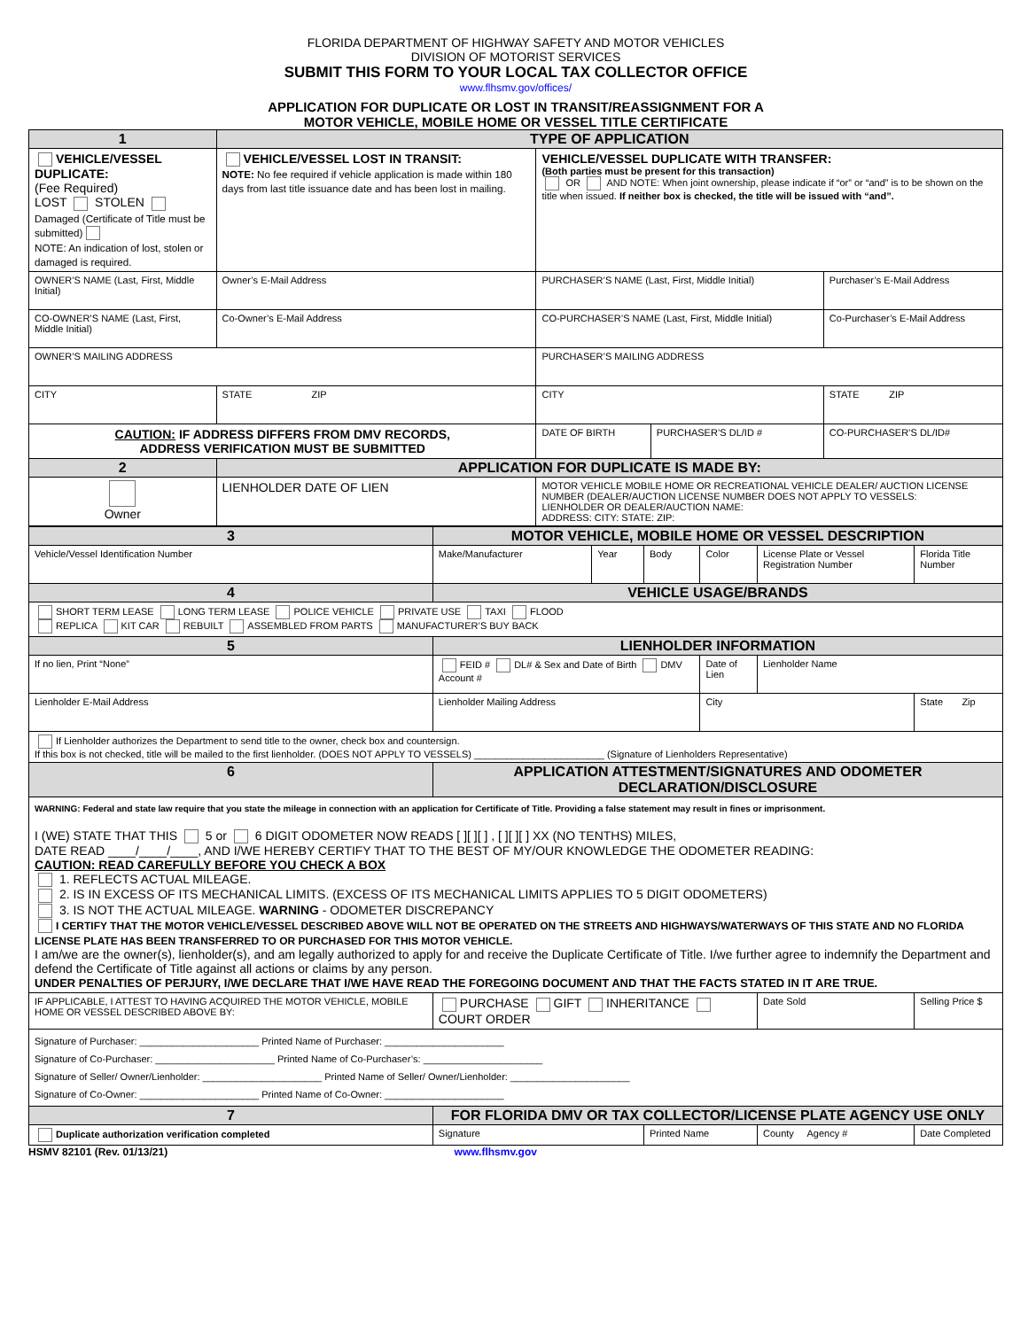FLORIDA DEPARTMENT OF HIGHWAY SAFETY AND MOTOR VEHICLES
DIVISION OF MOTORIST SERVICES
SUBMIT THIS FORM TO YOUR LOCAL TAX COLLECTOR OFFICE
www.flhsmv.gov/offices/
APPLICATION FOR DUPLICATE OR LOST IN TRANSIT/REASSIGNMENT FOR A
MOTOR VEHICLE, MOBILE HOME OR VESSEL TITLE CERTIFICATE
| 1 | TYPE OF APPLICATION | | | | |
| --- | --- | --- | --- | --- | --- |
| VEHICLE/VESSEL DUPLICATE: (Fee Required) LOST STOLEN Damaged (Certificate of Title must be submitted) NOTE: An indication of lost, stolen or damaged is required. | | VEHICLE/VESSEL LOST IN TRANSIT: NOTE: No fee required if vehicle application is made within 180 days from last title issuance date and has been lost in mailing. | VEHICLE/VESSEL DUPLICATE WITH TRANSFER: (Both parties must be present for this transaction) OR AND NOTE: When joint ownership, please indicate if “or” or “and” is to be shown on the title when issued. If neither box is checked, the title will be issued with “and”. | | |
| OWNER’S NAME (Last, First, Middle Initial) | | Owner’s E-Mail Address | PURCHASER’S NAME (Last, First, Middle Initial) | | Purchaser’s E-Mail Address |
| CO-OWNER’S NAME (Last, First, Middle Initial) | | Co-Owner’s E-Mail Address | CO-PURCHASER’S NAME (Last, First, Middle Initial) | | Co-Purchaser’s E-Mail Address |
| OWNER’S MAILING ADDRESS | | | PURCHASER’S MAILING ADDRESS | | |
| CITY | | STATE ZIP | CITY | | STATE ZIP |
| CAUTION: IF ADDRESS DIFFERS FROM DMV RECORDS, ADDRESS VERIFICATION MUST BE SUBMITTED | | | DATE OF BIRTH | PURCHASER’S DL/ID # | CO-PURCHASER’S DL/ID# |
| 2 | APPLICATION FOR DUPLICATE IS MADE BY: | | | | |
| Owner | LIENHOLDER DATE OF LIEN | | MOTOR VEHICLE MOBILE HOME OR RECREATIONAL VEHICLE DEALER/ AUCTION LICENSE NUMBER (DEALER/AUCTION LICENSE NUMBER DOES NOT APPLY TO VESSELS: LIENHOLDER OR DEALER/AUCTION NAME: ADDRESS: CITY: STATE: ZIP: | | |
| 3 | MOTOR VEHICLE, MOBILE HOME OR VESSEL DESCRIPTION | | | | | | |
| --- | --- | --- | --- | --- | --- | --- | --- |
| Vehicle/Vessel Identification Number | | Make/Manufacturer | Year | Body | Color | License Plate or Vessel Registration Number | Florida Title Number |
| 4 | VEHICLE USAGE/BRANDS | | | | | | |
| SHORT TERM LEASE LONG TERM LEASE POLICE VEHICLE PRIVATE USE TAXI FLOOD REPLICA KIT CAR REBUILT ASSEMBLED FROM PARTS MANUFACTURER’S BUY BACK | | | | | | | |
| 5 | LIENHOLDER INFORMATION | | | | | | |
| If no lien, Print “None” | | FEID # DL# & Sex and Date of Birth DMV Account # | | | Date of Lien | Lienholder Name | |
| Lienholder E-Mail Address | | Lienholder Mailing Address | | | City | | State Zip |
| If Lienholder authorizes the Department to send title to the owner, check box and countersign. If this box is not checked, title will be mailed to the first lienholder. (DOES NOT APPLY TO VESSELS) ________________________ (Signature of Lienholders Representative) | | | | | | | |
| 6 | APPLICATION ATTESTMENT/SIGNATURES AND ODOMETER DECLARATION/DISCLOSURE | | | | | | |
| WARNING: Federal and state law require that you state the mileage in connection with an application for Certificate of Title. Providing a false statement may result in fines or imprisonment. I (WE) STATE THAT THIS 5 or 6 DIGIT ODOMETER NOW READS [ ][ ][ ] , [ ][ ][ ] XX (NO TENTHS) MILES, DATE READ ____/____/____, AND I/WE HEREBY CERTIFY THAT TO THE BEST OF MY/OUR KNOWLEDGE THE ODOMETER READING: CAUTION: READ CAREFULLY BEFORE YOU CHECK A BOX 1. REFLECTS ACTUAL MILEAGE. 2. IS IN EXCESS OF ITS MECHANICAL LIMITS. (EXCESS OF ITS MECHANICAL LIMITS APPLIES TO 5 DIGIT ODOMETERS) 3. IS NOT THE ACTUAL MILEAGE. WARNING - ODOMETER DISCREPANCY I CERTIFY THAT THE MOTOR VEHICLE/VESSEL DESCRIBED ABOVE WILL NOT BE OPERATED ON THE STREETS AND HIGHWAYS/WATERWAYS OF THIS STATE AND NO FLORIDA LICENSE PLATE HAS BEEN TRANSFERRED TO OR PURCHASED FOR THIS MOTOR VEHICLE. I am/we are the owner(s), lienholder(s), and am legally authorized to apply for and receive the Duplicate Certificate of Title. I/we further agree to indemnify the Department and defend the Certificate of Title against all actions or claims by any person. UNDER PENALTIES OF PERJURY, I/WE DECLARE THAT I/WE HAVE READ THE FOREGOING DOCUMENT AND THAT THE FACTS STATED IN IT ARE TRUE. | | | | | | | |
| IF APPLICABLE, I ATTEST TO HAVING ACQUIRED THE MOTOR VEHICLE, MOBILE HOME OR VESSEL DESCRIBED ABOVE BY: | | PURCHASE GIFT INHERITANCE COURT ORDER | | | | Date Sold | Selling Price $ |
| Signature of Purchaser: ______________________ Printed Name of Purchaser: ______________________ Signature of Co-Purchaser: ______________________ Printed Name of Co-Purchaser’s: ______________________ Signature of Seller/ Owner/Lienholder: ______________________ Printed Name of Seller/ Owner/Lienholder: ______________________ Signature of Co-Owner: ______________________ Printed Name of Co-Owner: ______________________ | | | | | | | |
| 7 | FOR FLORIDA DMV OR TAX COLLECTOR/LICENSE PLATE AGENCY USE ONLY | | | | | | |
| Duplicate authorization verification completed | | Signature | | Printed Name | | County Agency # | Date Completed |
HSMV 82101 (Rev. 01/13/21) www.flhsmv.gov